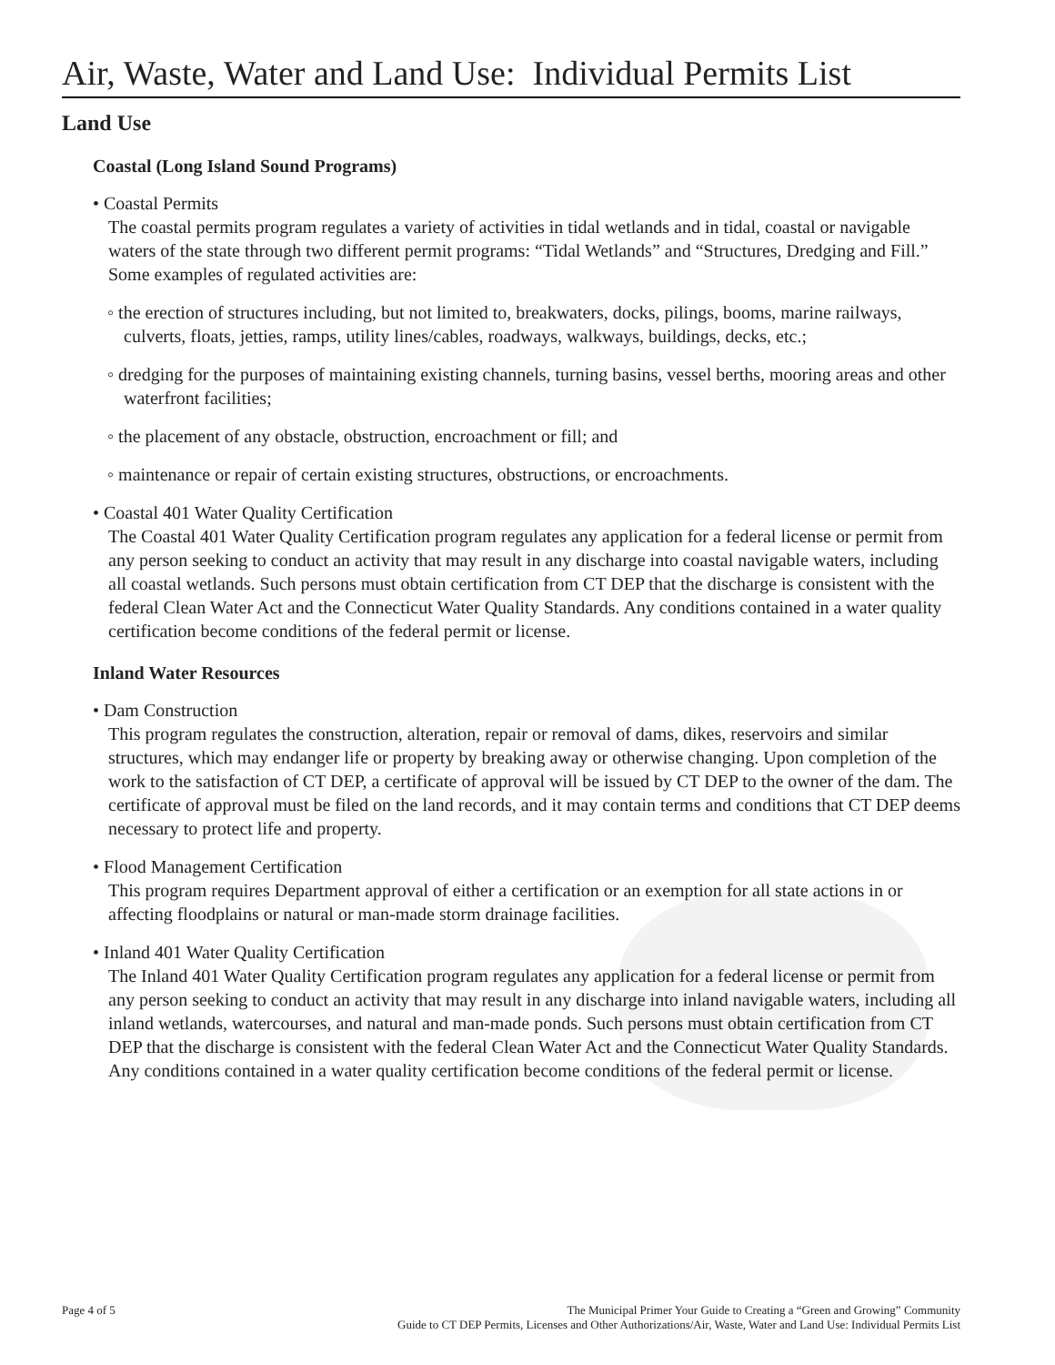Air, Waste, Water and Land Use: Individual Permits List
Land Use
Coastal (Long Island Sound Programs)
• Coastal Permits
The coastal permits program regulates a variety of activities in tidal wetlands and in tidal, coastal or navigable waters of the state through two different permit programs: “Tidal Wetlands” and “Structures, Dredging and Fill.” Some examples of regulated activities are:
◦ the erection of structures including, but not limited to, breakwaters, docks, pilings, booms, marine railways, culverts, floats, jetties, ramps, utility lines/cables, roadways, walkways, buildings, decks, etc.;
◦ dredging for the purposes of maintaining existing channels, turning basins, vessel berths, mooring areas and other waterfront facilities;
◦ the placement of any obstacle, obstruction, encroachment or fill; and
◦ maintenance or repair of certain existing structures, obstructions, or encroachments.
• Coastal 401 Water Quality Certification
The Coastal 401 Water Quality Certification program regulates any application for a federal license or permit from any person seeking to conduct an activity that may result in any discharge into coastal navigable waters, including all coastal wetlands. Such persons must obtain certification from CT DEP that the discharge is consistent with the federal Clean Water Act and the Connecticut Water Quality Standards. Any conditions contained in a water quality certification become conditions of the federal permit or license.
Inland Water Resources
• Dam Construction
This program regulates the construction, alteration, repair or removal of dams, dikes, reservoirs and similar structures, which may endanger life or property by breaking away or otherwise changing. Upon completion of the work to the satisfaction of CT DEP, a certificate of approval will be issued by CT DEP to the owner of the dam. The certificate of approval must be filed on the land records, and it may contain terms and conditions that CT DEP deems necessary to protect life and property.
• Flood Management Certification
This program requires Department approval of either a certification or an exemption for all state actions in or affecting floodplains or natural or man-made storm drainage facilities.
• Inland 401 Water Quality Certification
The Inland 401 Water Quality Certification program regulates any application for a federal license or permit from any person seeking to conduct an activity that may result in any discharge into inland navigable waters, including all inland wetlands, watercourses, and natural and man-made ponds. Such persons must obtain certification from CT DEP that the discharge is consistent with the federal Clean Water Act and the Connecticut Water Quality Standards. Any conditions contained in a water quality certification become conditions of the federal permit or license.
Page 4 of 5 The Municipal Primer Your Guide to Creating a “Green and Growing” Community
Guide to CT DEP Permits, Licenses and Other Authorizations/Air, Waste, Water and Land Use: Individual Permits List